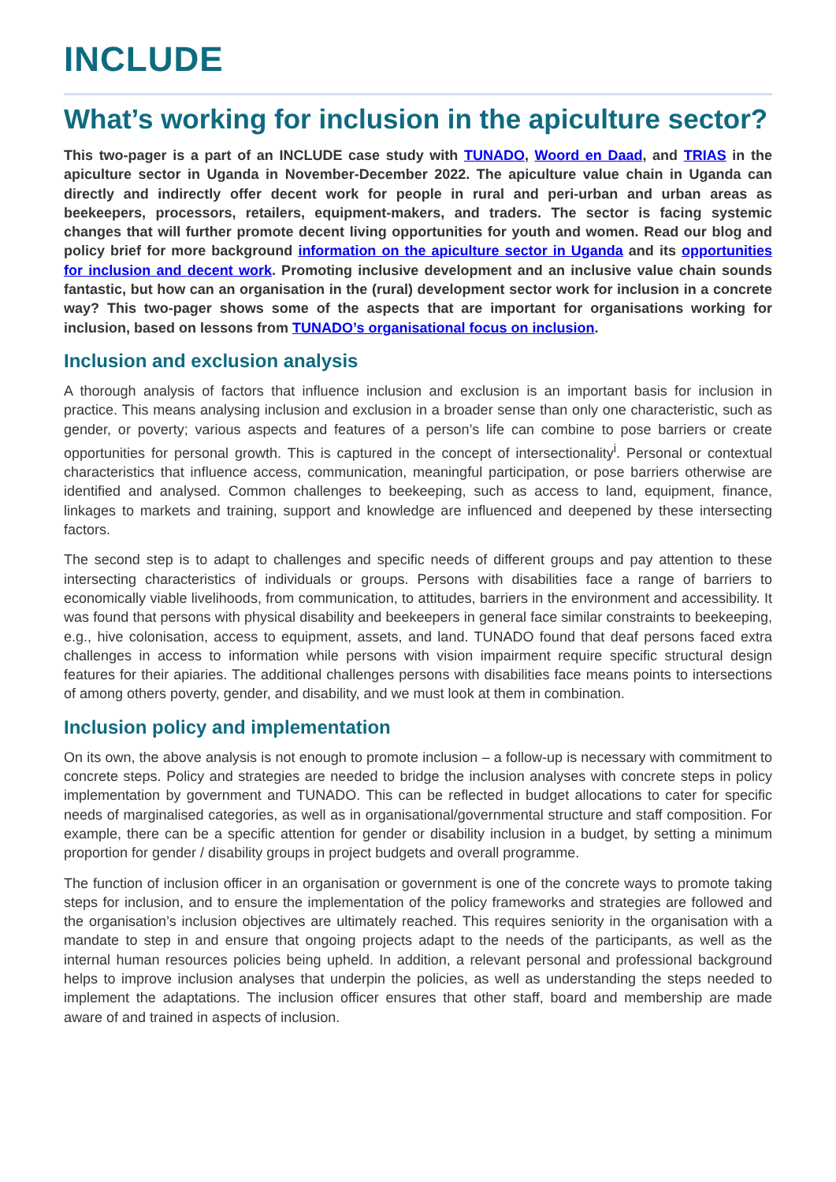INCLUDE
What’s working for inclusion in the apiculture sector?
This two-pager is a part of an INCLUDE case study with TUNADO, Woord en Daad, and TRIAS in the apiculture sector in Uganda in November-December 2022. The apiculture value chain in Uganda can directly and indirectly offer decent work for people in rural and peri-urban and urban areas as beekeepers, processors, retailers, equipment-makers, and traders. The sector is facing systemic changes that will further promote decent living opportunities for youth and women. Read our blog and policy brief for more background information on the apiculture sector in Uganda and its opportunities for inclusion and decent work. Promoting inclusive development and an inclusive value chain sounds fantastic, but how can an organisation in the (rural) development sector work for inclusion in a concrete way? This two-pager shows some of the aspects that are important for organisations working for inclusion, based on lessons from TUNADO’s organisational focus on inclusion.
Inclusion and exclusion analysis
A thorough analysis of factors that influence inclusion and exclusion is an important basis for inclusion in practice. This means analysing inclusion and exclusion in a broader sense than only one characteristic, such as gender, or poverty; various aspects and features of a person’s life can combine to pose barriers or create opportunities for personal growth. This is captured in the concept of intersectionality<sup>i</sup>. Personal or contextual characteristics that influence access, communication, meaningful participation, or pose barriers otherwise are identified and analysed. Common challenges to beekeeping, such as access to land, equipment, finance, linkages to markets and training, support and knowledge are influenced and deepened by these intersecting factors.
The second step is to adapt to challenges and specific needs of different groups and pay attention to these intersecting characteristics of individuals or groups. Persons with disabilities face a range of barriers to economically viable livelihoods, from communication, to attitudes, barriers in the environment and accessibility. It was found that persons with physical disability and beekeepers in general face similar constraints to beekeeping, e.g., hive colonisation, access to equipment, assets, and land. TUNADO found that deaf persons faced extra challenges in access to information while persons with vision impairment require specific structural design features for their apiaries. The additional challenges persons with disabilities face means points to intersections of among others poverty, gender, and disability, and we must look at them in combination.
Inclusion policy and implementation
On its own, the above analysis is not enough to promote inclusion – a follow-up is necessary with commitment to concrete steps. Policy and strategies are needed to bridge the inclusion analyses with concrete steps in policy implementation by government and TUNADO. This can be reflected in budget allocations to cater for specific needs of marginalised categories, as well as in organisational/governmental structure and staff composition. For example, there can be a specific attention for gender or disability inclusion in a budget, by setting a minimum proportion for gender / disability groups in project budgets and overall programme.
The function of inclusion officer in an organisation or government is one of the concrete ways to promote taking steps for inclusion, and to ensure the implementation of the policy frameworks and strategies are followed and the organisation’s inclusion objectives are ultimately reached. This requires seniority in the organisation with a mandate to step in and ensure that ongoing projects adapt to the needs of the participants, as well as the internal human resources policies being upheld. In addition, a relevant personal and professional background helps to improve inclusion analyses that underpin the policies, as well as understanding the steps needed to implement the adaptations. The inclusion officer ensures that other staff, board and membership are made aware of and trained in aspects of inclusion.